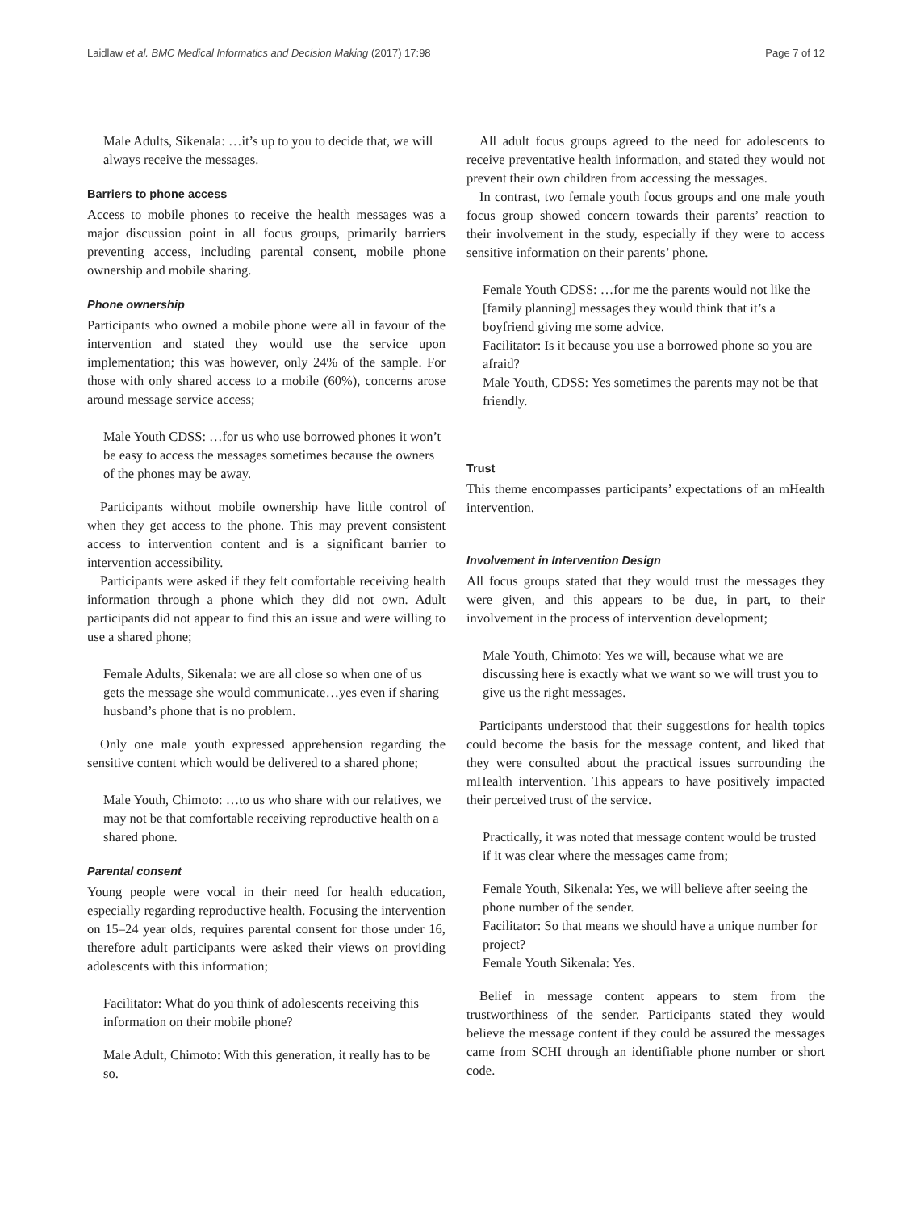Laidlaw et al. BMC Medical Informatics and Decision Making (2017) 17:98 Page 7 of 12
Male Adults, Sikenala: …it’s up to you to decide that, we will always receive the messages.
Barriers to phone access
Access to mobile phones to receive the health messages was a major discussion point in all focus groups, primarily barriers preventing access, including parental consent, mobile phone ownership and mobile sharing.
Phone ownership
Participants who owned a mobile phone were all in favour of the intervention and stated they would use the service upon implementation; this was however, only 24% of the sample. For those with only shared access to a mobile (60%), concerns arose around message service access;
Male Youth CDSS: …for us who use borrowed phones it won’t be easy to access the messages sometimes because the owners of the phones may be away.
Participants without mobile ownership have little control of when they get access to the phone. This may prevent consistent access to intervention content and is a significant barrier to intervention accessibility.
Participants were asked if they felt comfortable receiving health information through a phone which they did not own. Adult participants did not appear to find this an issue and were willing to use a shared phone;
Female Adults, Sikenala: we are all close so when one of us gets the message she would communicate…yes even if sharing husband’s phone that is no problem.
Only one male youth expressed apprehension regarding the sensitive content which would be delivered to a shared phone;
Male Youth, Chimoto: …to us who share with our relatives, we may not be that comfortable receiving reproductive health on a shared phone.
Parental consent
Young people were vocal in their need for health education, especially regarding reproductive health. Focusing the intervention on 15–24 year olds, requires parental consent for those under 16, therefore adult participants were asked their views on providing adolescents with this information;
Facilitator: What do you think of adolescents receiving this information on their mobile phone?
Male Adult, Chimoto: With this generation, it really has to be so.
All adult focus groups agreed to the need for adolescents to receive preventative health information, and stated they would not prevent their own children from accessing the messages.
In contrast, two female youth focus groups and one male youth focus group showed concern towards their parents’ reaction to their involvement in the study, especially if they were to access sensitive information on their parents’ phone.
Female Youth CDSS: …for me the parents would not like the [family planning] messages they would think that it’s a boyfriend giving me some advice.
Facilitator: Is it because you use a borrowed phone so you are afraid?
Male Youth, CDSS: Yes sometimes the parents may not be that friendly.
Trust
This theme encompasses participants’ expectations of an mHealth intervention.
Involvement in Intervention Design
All focus groups stated that they would trust the messages they were given, and this appears to be due, in part, to their involvement in the process of intervention development;
Male Youth, Chimoto: Yes we will, because what we are discussing here is exactly what we want so we will trust you to give us the right messages.
Participants understood that their suggestions for health topics could become the basis for the message content, and liked that they were consulted about the practical issues surrounding the mHealth intervention. This appears to have positively impacted their perceived trust of the service.
Practically, it was noted that message content would be trusted if it was clear where the messages came from;
Female Youth, Sikenala: Yes, we will believe after seeing the phone number of the sender.
Facilitator: So that means we should have a unique number for project?
Female Youth Sikenala: Yes.
Belief in message content appears to stem from the trustworthiness of the sender. Participants stated they would believe the message content if they could be assured the messages came from SCHI through an identifiable phone number or short code.